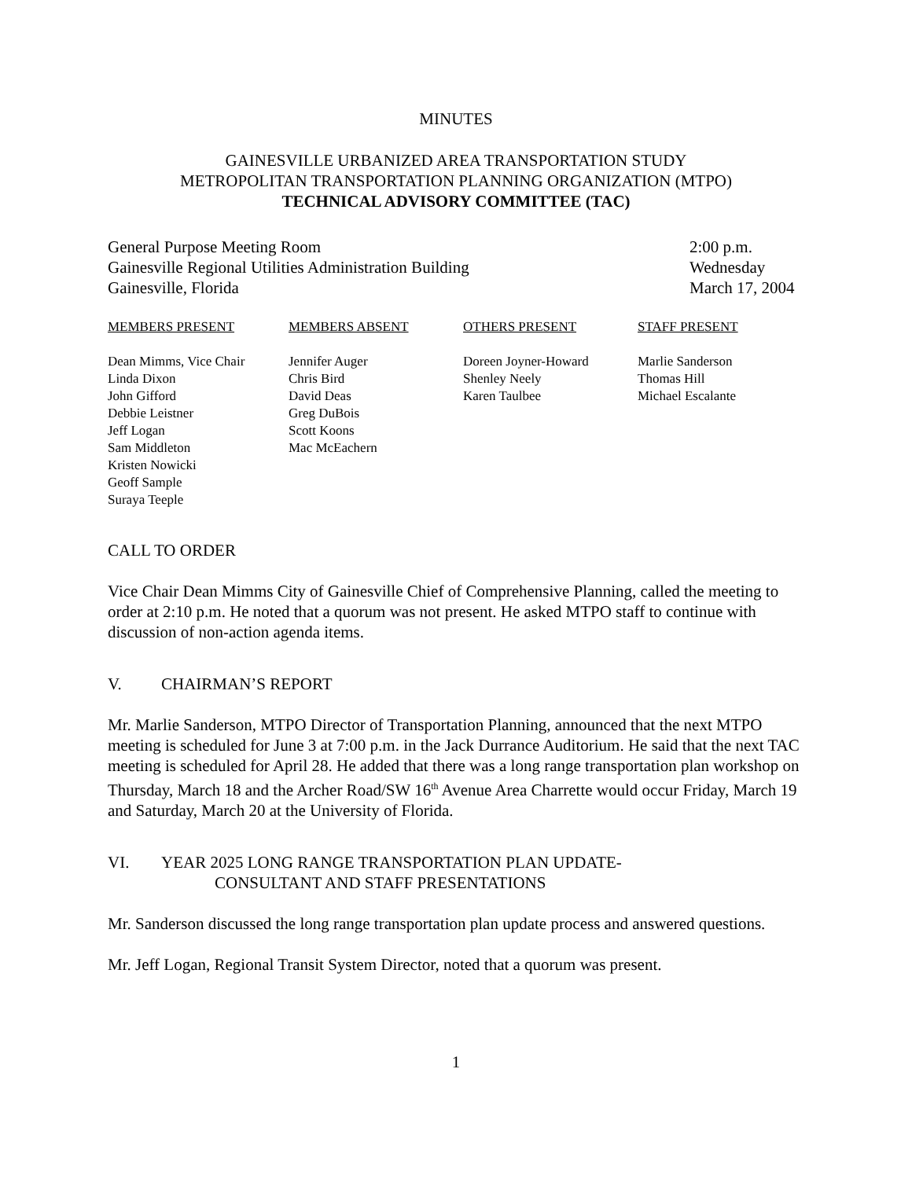MINUTES
GAINESVILLE URBANIZED AREA TRANSPORTATION STUDY
METROPOLITAN TRANSPORTATION PLANNING ORGANIZATION (MTPO)
TECHNICAL ADVISORY COMMITTEE (TAC)
General Purpose Meeting Room
Gainesville Regional Utilities Administration Building
Gainesville, Florida
2:00 p.m.
Wednesday
March 17, 2004
| MEMBERS PRESENT | MEMBERS ABSENT | OTHERS PRESENT | STAFF PRESENT |
| --- | --- | --- | --- |
| Dean Mimms, Vice Chair Linda Dixon John Gifford Debbie Leistner Jeff Logan Sam Middleton Kristen Nowicki Geoff Sample Suraya Teeple | Jennifer Auger Chris Bird David Deas Greg DuBois Scott Koons Mac McEachern | Doreen Joyner-Howard Shenley Neely Karen Taulbee | Marlie Sanderson Thomas Hill Michael Escalante |
CALL TO ORDER
Vice Chair Dean Mimms City of Gainesville Chief of Comprehensive Planning, called the meeting to order at 2:10 p.m. He noted that a quorum was not present. He asked MTPO staff to continue with discussion of non-action agenda items.
V. CHAIRMAN’S REPORT
Mr. Marlie Sanderson, MTPO Director of Transportation Planning, announced that the next MTPO meeting is scheduled for June 3 at 7:00 p.m. in the Jack Durrance Auditorium. He said that the next TAC meeting is scheduled for April 28. He added that there was a long range transportation plan workshop on Thursday, March 18 and the Archer Road/SW 16<sup>th</sup> Avenue Area Charrette would occur Friday, March 19 and Saturday, March 20 at the University of Florida.
VI. YEAR 2025 LONG RANGE TRANSPORTATION PLAN UPDATE-
CONSULTANT AND STAFF PRESENTATIONS
Mr. Sanderson discussed the long range transportation plan update process and answered questions.
Mr. Jeff Logan, Regional Transit System Director, noted that a quorum was present.
1